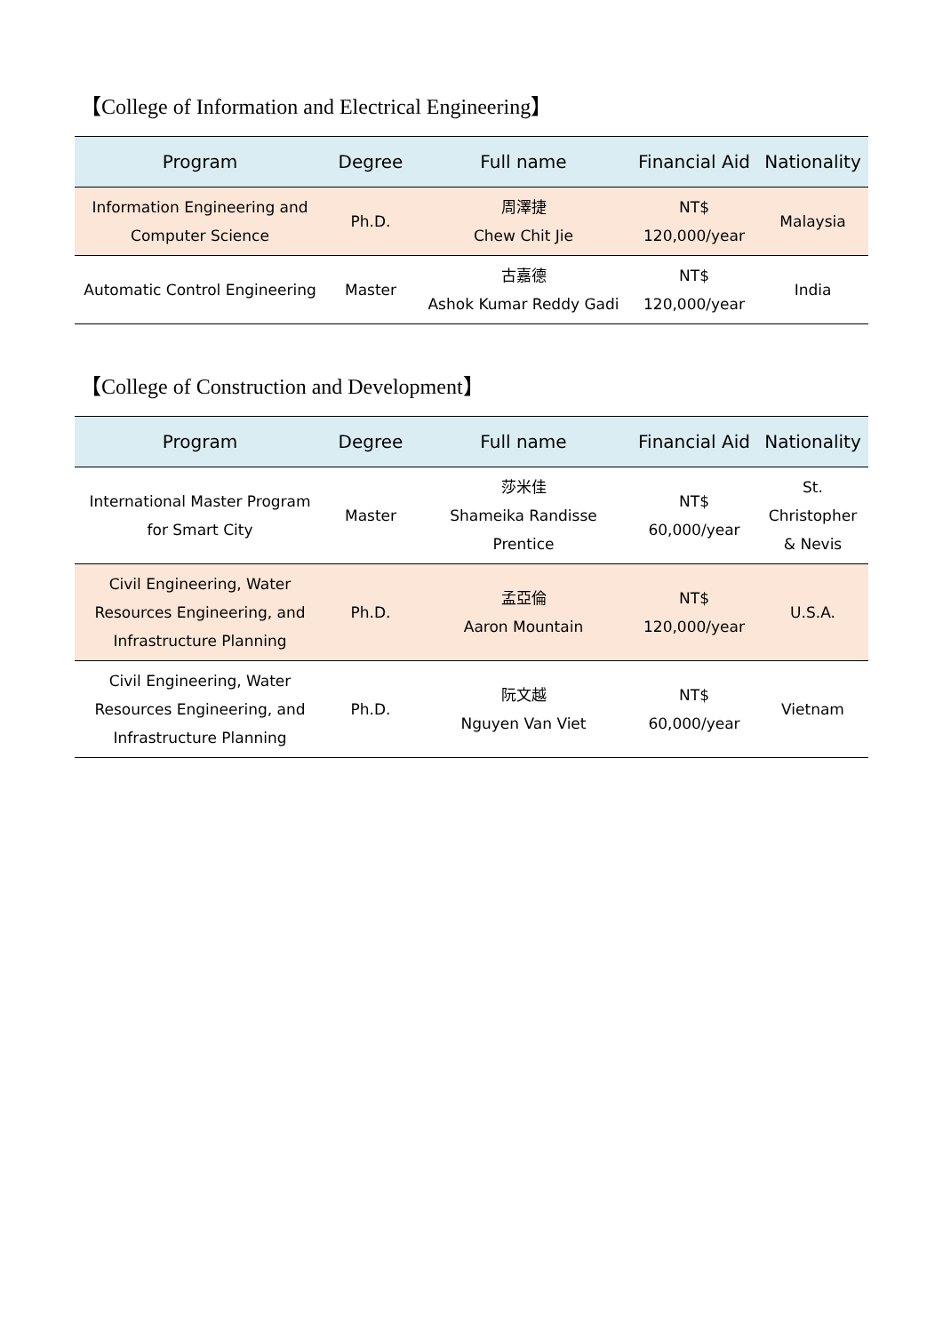【College of Information and Electrical Engineering】
| Program | Degree | Full name | Financial Aid | Nationality |
| --- | --- | --- | --- | --- |
| Information Engineering and Computer Science | Ph.D. | 周澤捷 Chew Chit Jie | NT$ 120,000/year | Malaysia |
| Automatic Control Engineering | Master | 古嘉德 Ashok Kumar Reddy Gadi | NT$ 120,000/year | India |
【College of Construction and Development】
| Program | Degree | Full name | Financial Aid | Nationality |
| --- | --- | --- | --- | --- |
| International Master Program for Smart City | Master | 莎米佳 Shameika Randisse Prentice | NT$ 60,000/year | St. Christopher & Nevis |
| Civil Engineering, Water Resources Engineering, and Infrastructure Planning | Ph.D. | 孟亞倫 Aaron Mountain | NT$ 120,000/year | U.S.A. |
| Civil Engineering, Water Resources Engineering, and Infrastructure Planning | Ph.D. | 阮文越 Nguyen Van Viet | NT$ 60,000/year | Vietnam |